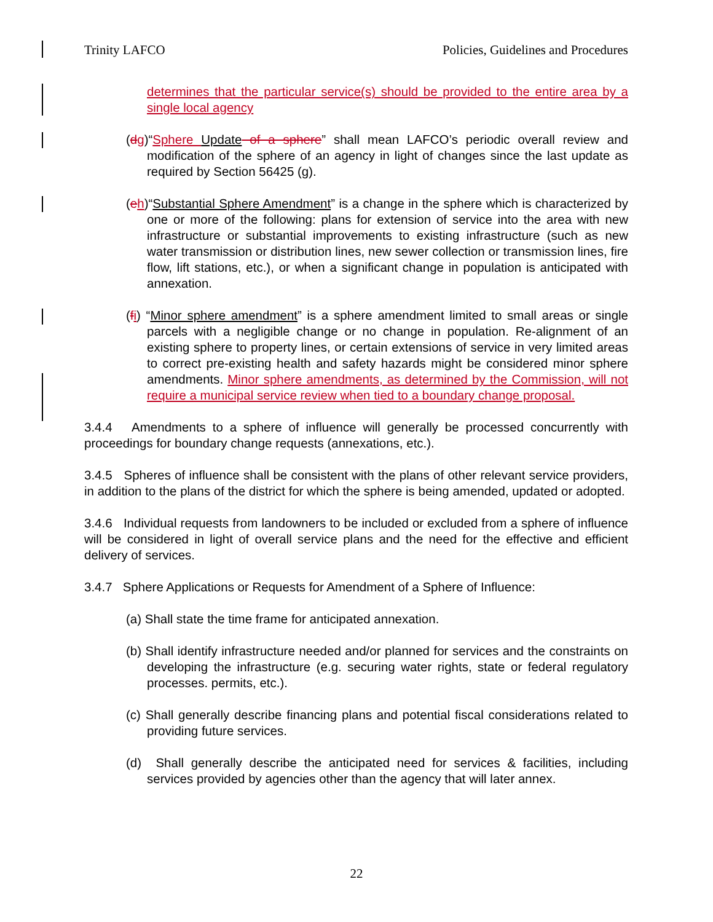Trinity LAFCO Policies, Guidelines and Procedures
determines that the particular service(s) should be provided to the entire area by a single local agency
(dg)“Sphere Update of a sphere” shall mean LAFCO’s periodic overall review and modification of the sphere of an agency in light of changes since the last update as required by Section 56425 (g).
(eh)“Substantial Sphere Amendment” is a change in the sphere which is characterized by one or more of the following: plans for extension of service into the area with new infrastructure or substantial improvements to existing infrastructure (such as new water transmission or distribution lines, new sewer collection or transmission lines, fire flow, lift stations, etc.), or when a significant change in population is anticipated with annexation.
(fi) “Minor sphere amendment” is a sphere amendment limited to small areas or single parcels with a negligible change or no change in population. Re-alignment of an existing sphere to property lines, or certain extensions of service in very limited areas to correct pre-existing health and safety hazards might be considered minor sphere amendments. Minor sphere amendments, as determined by the Commission, will not require a municipal service review when tied to a boundary change proposal.
3.4.4 Amendments to a sphere of influence will generally be processed concurrently with proceedings for boundary change requests (annexations, etc.).
3.4.5 Spheres of influence shall be consistent with the plans of other relevant service providers, in addition to the plans of the district for which the sphere is being amended, updated or adopted.
3.4.6 Individual requests from landowners to be included or excluded from a sphere of influence will be considered in light of overall service plans and the need for the effective and efficient delivery of services.
3.4.7 Sphere Applications or Requests for Amendment of a Sphere of Influence:
(a) Shall state the time frame for anticipated annexation.
(b) Shall identify infrastructure needed and/or planned for services and the constraints on developing the infrastructure (e.g. securing water rights, state or federal regulatory processes. permits, etc.).
(c) Shall generally describe financing plans and potential fiscal considerations related to providing future services.
(d) Shall generally describe the anticipated need for services & facilities, including services provided by agencies other than the agency that will later annex.
22